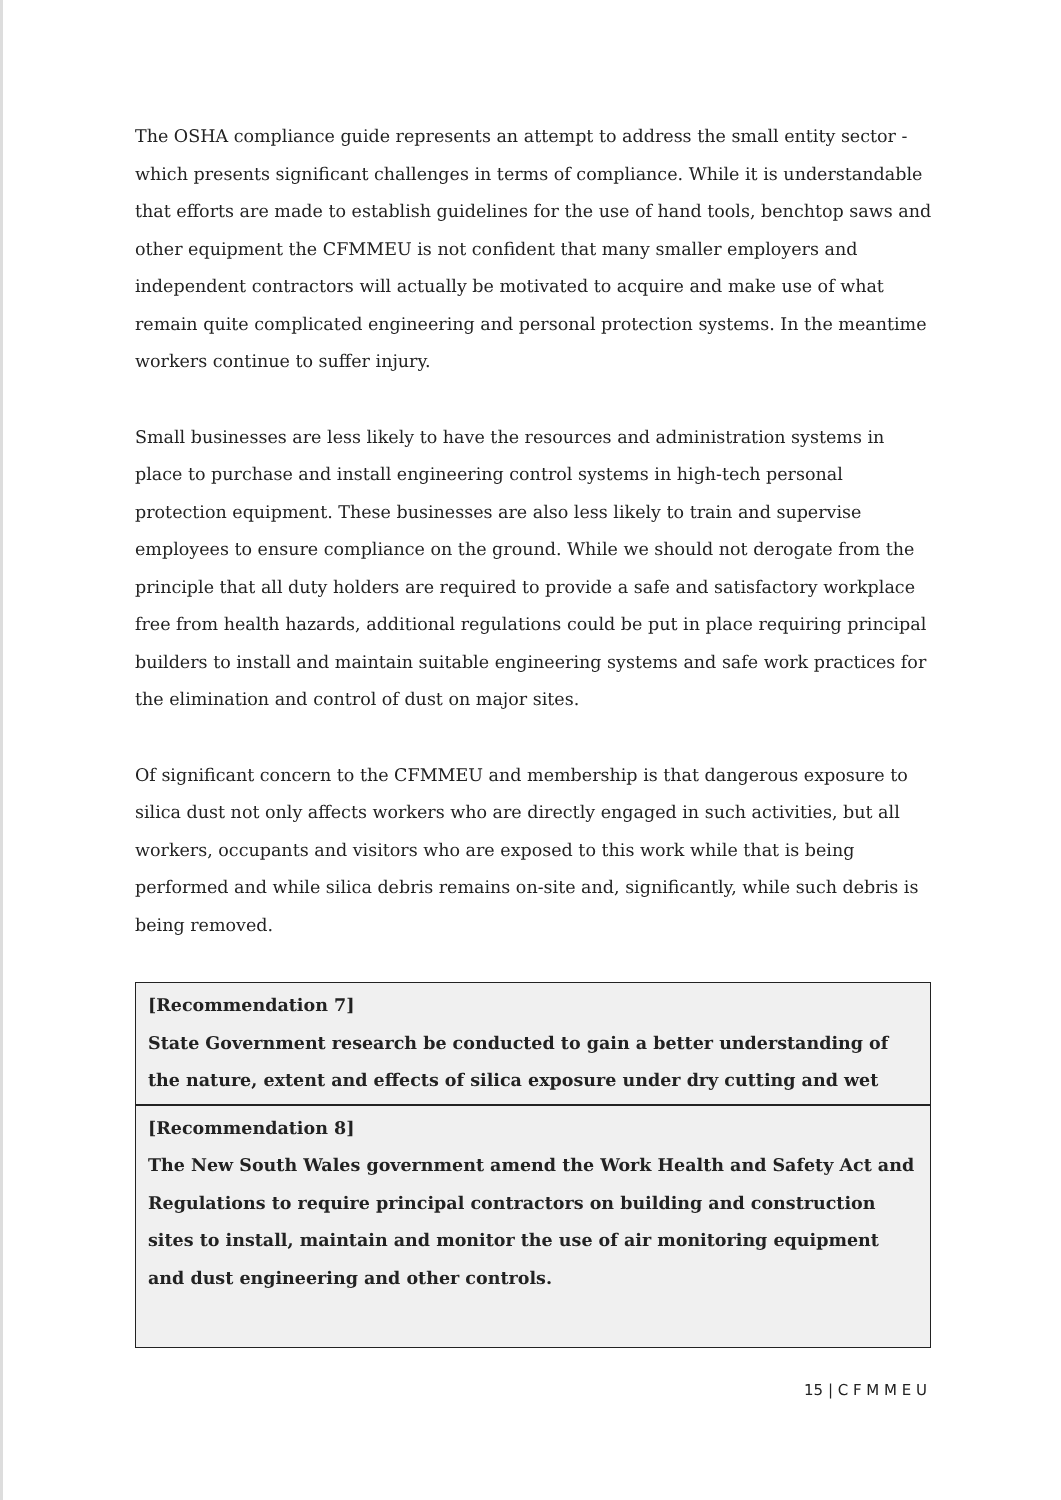The OSHA compliance guide represents an attempt to address the small entity sector - which presents significant challenges in terms of compliance. While it is understandable that efforts are made to establish guidelines for the use of hand tools, benchtop saws and other equipment the CFMMEU is not confident that many smaller employers and independent contractors will actually be motivated to acquire and make use of what remain quite complicated engineering and personal protection systems. In the meantime workers continue to suffer injury.
Small businesses are less likely to have the resources and administration systems in place to purchase and install engineering control systems in high-tech personal protection equipment. These businesses are also less likely to train and supervise employees to ensure compliance on the ground. While we should not derogate from the principle that all duty holders are required to provide a safe and satisfactory workplace free from health hazards, additional regulations could be put in place requiring principal builders to install and maintain suitable engineering systems and safe work practices for the elimination and control of dust on major sites.
Of significant concern to the CFMMEU and membership is that dangerous exposure to silica dust not only affects workers who are directly engaged in such activities, but all workers, occupants and visitors who are exposed to this work while that is being performed and while silica debris remains on-site and, significantly, while such debris is being removed.
[Recommendation 7]
State Government research be conducted to gain a better understanding of the nature, extent and effects of silica exposure under dry cutting and wet
[Recommendation 8]
The New South Wales government amend the Work Health and Safety Act and Regulations to require principal contractors on building and construction sites to install, maintain and monitor the use of air monitoring equipment and dust engineering and other controls.
15 | C F M M E U